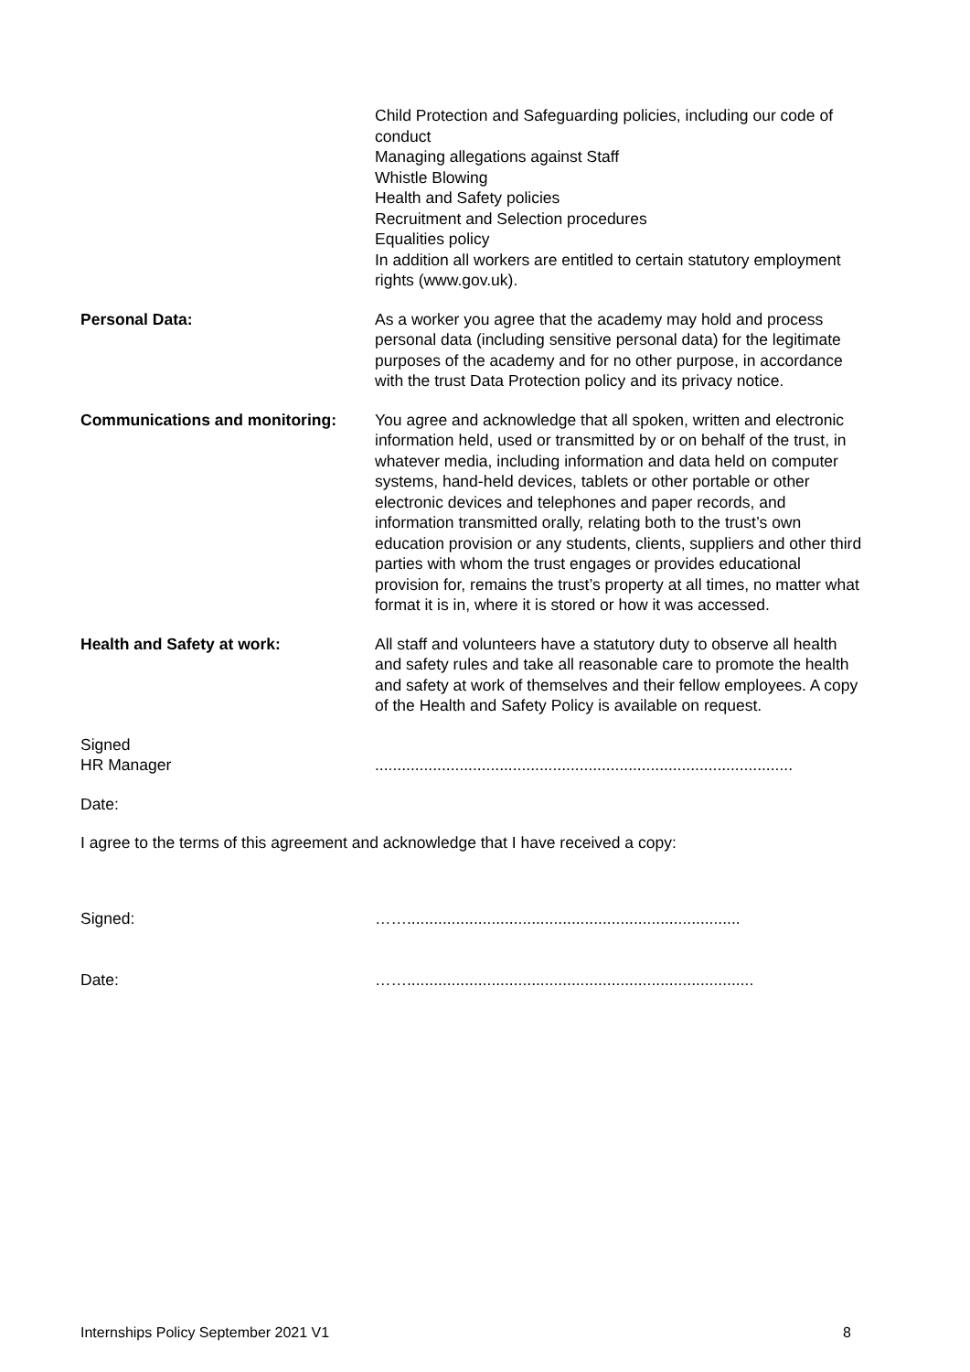Child Protection and Safeguarding policies, including our code of conduct
Managing allegations against Staff
Whistle Blowing
Health and Safety policies
Recruitment and Selection procedures
Equalities policy
In addition all workers are entitled to certain statutory employment rights (www.gov.uk).
Personal Data: As a worker you agree that the academy may hold and process personal data (including sensitive personal data) for the legitimate purposes of the academy and for no other purpose, in accordance with the trust Data Protection policy and its privacy notice.
Communications and monitoring: You agree and acknowledge that all spoken, written and electronic information held, used or transmitted by or on behalf of the trust, in whatever media, including information and data held on computer systems, hand-held devices, tablets or other portable or other electronic devices and telephones and paper records, and information transmitted orally, relating both to the trust’s own education provision or any students, clients, suppliers and other third parties with whom the trust engages or provides educational provision for, remains the trust’s property at all times, no matter what format it is in, where it is stored or how it was accessed.
Health and Safety at work: All staff and volunteers have a statutory duty to observe all health and safety rules and take all reasonable care to promote the health and safety at work of themselves and their fellow employees. A copy of the Health and Safety Policy is available on request.
Signed
HR Manager
..............................................................................................
Date:
I agree to the terms of this agreement and acknowledge that I have received a copy:
Signed: ……...........................................................................
Date: ……..............................................................................
Internships Policy September 2021 V1 8